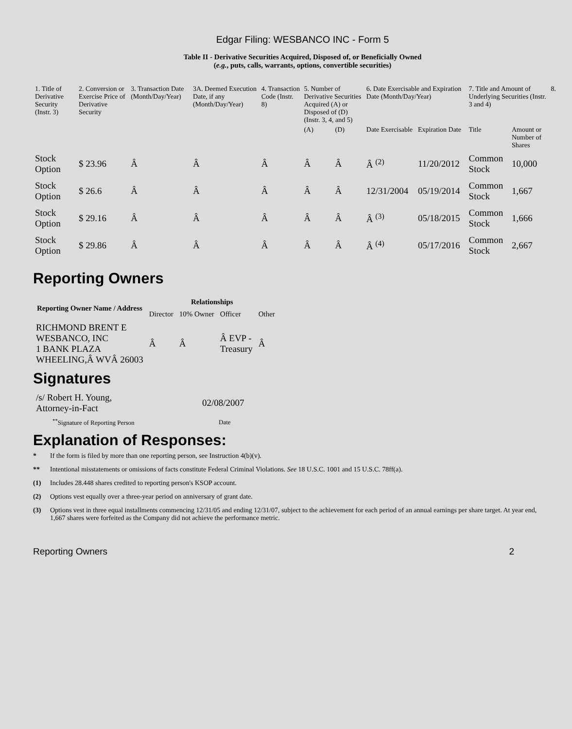Edgar Filing: WESBANCO INC - Form 5
Table II - Derivative Securities Acquired, Disposed of, or Beneficially Owned
(e.g., puts, calls, warrants, options, convertible securities)
| 1. Title of Derivative Security (Instr. 3) | 2. Conversion or Exercise Price of Derivative Security | 3. Transaction Date (Month/Day/Year) | 3A. Deemed Execution Date, if any (Month/Day/Year) | 4. Transaction Code (Instr. 8) | 5. Number of Derivative Securities Acquired (A) or Disposed of (D) (Instr. 3, 4, and 5) | | 6. Date Exercisable and Expiration Date (Month/Day/Year) | | 7. Title and Amount of Underlying Securities (Instr. 3 and 4) | | 8. |
| --- | --- | --- | --- | --- | --- | --- | --- | --- | --- | --- | --- |
| | | | | | (A) | (D) | Date Exercisable | Expiration Date | Title | Amount or Number of Shares | |
| Stock Option | $ 23.96 | Â | Â | Â | Â | Â | Â <sup>(2)</sup> | 11/20/2012 | Common Stock | 10,000 | |
| Stock Option | $ 26.6 | Â | Â | Â | Â | Â | 12/31/2004 | 05/19/2014 | Common Stock | 1,667 | |
| Stock Option | $ 29.16 | Â | Â | Â | Â | Â | Â <sup>(3)</sup> | 05/18/2015 | Common Stock | 1,666 | |
| Stock Option | $ 29.86 | Â | Â | Â | Â | Â | Â <sup>(4)</sup> | 05/17/2016 | Common Stock | 2,667 | |
Reporting Owners
| Reporting Owner Name / Address | Relationships | | | |
| --- | --- | --- | --- | --- |
| | Director | 10% Owner | Officer | Other |
| RICHMOND BRENT E WESBANCO, INC 1 BANK PLAZA WHEELING,Â WVÂ 26003 | Â | Â | Â EVP - Treasury | Â |
Signatures
| /s/ Robert H. Young, Attorney-in-Fact | 02/08/2007 |
| <sup>**</sup> Signature of Reporting Person | Date |
Explanation of Responses:
* If the form is filed by more than one reporting person, see Instruction 4(b)(v).
** Intentional misstatements or omissions of facts constitute Federal Criminal Violations. See 18 U.S.C. 1001 and 15 U.S.C. 78ff(a).
(1) Includes 28.448 shares credited to reporting person's KSOP account.
(2) Options vest equally over a three-year period on anniversary of grant date.
(3) Options vest in three equal installments commencing 12/31/05 and ending 12/31/07, subject to the achievement for each period of an annual earnings per share target. At year end, 1,667 shares were forfeited as the Company did not achieve the performance metric.
Reporting Owners 2